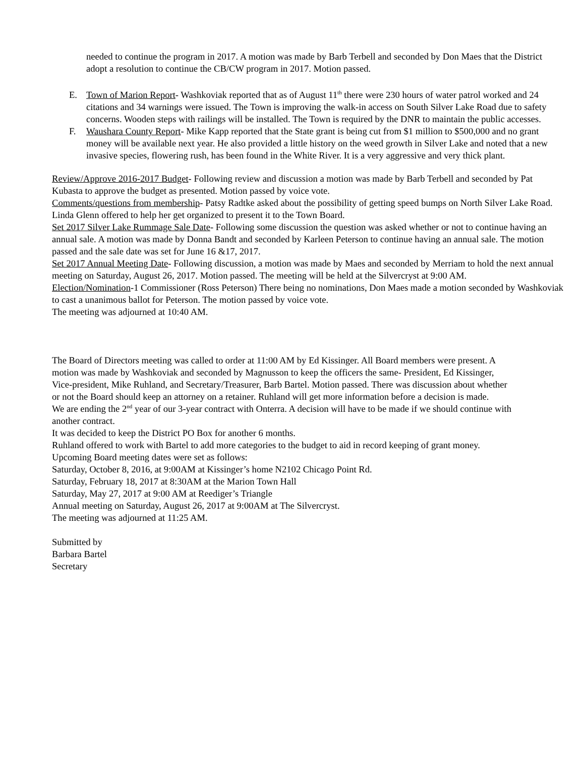needed to continue the program in 2017. A motion was made by Barb Terbell and seconded by Don Maes that the District adopt a resolution to continue the CB/CW program in 2017. Motion passed.
E. Town of Marion Report- Washkoviak reported that as of August 11<sup>th</sup> there were 230 hours of water patrol worked and 24 citations and 34 warnings were issued. The Town is improving the walk-in access on South Silver Lake Road due to safety concerns. Wooden steps with railings will be installed. The Town is required by the DNR to maintain the public accesses.
F. Waushara County Report- Mike Kapp reported that the State grant is being cut from $1 million to $500,000 and no grant money will be available next year. He also provided a little history on the weed growth in Silver Lake and noted that a new invasive species, flowering rush, has been found in the White River. It is a very aggressive and very thick plant.
Review/Approve 2016-2017 Budget- Following review and discussion a motion was made by Barb Terbell and seconded by Pat Kubasta to approve the budget as presented. Motion passed by voice vote.
Comments/questions from membership- Patsy Radtke asked about the possibility of getting speed bumps on North Silver Lake Road. Linda Glenn offered to help her get organized to present it to the Town Board.
Set 2017 Silver Lake Rummage Sale Date- Following some discussion the question was asked whether or not to continue having an annual sale. A motion was made by Donna Bandt and seconded by Karleen Peterson to continue having an annual sale. The motion passed and the sale date was set for June 16 &17, 2017.
Set 2017 Annual Meeting Date- Following discussion, a motion was made by Maes and seconded by Merriam to hold the next annual meeting on Saturday, August 26, 2017. Motion passed. The meeting will be held at the Silvercryst at 9:00 AM.
Election/Nomination-1 Commissioner (Ross Peterson) There being no nominations, Don Maes made a motion seconded by Washkoviak to cast a unanimous ballot for Peterson. The motion passed by voice vote.
The meeting was adjourned at 10:40 AM.
The Board of Directors meeting was called to order at 11:00 AM by Ed Kissinger. All Board members were present. A motion was made by Washkoviak and seconded by Magnusson to keep the officers the same- President, Ed Kissinger, Vice-president, Mike Ruhland, and Secretary/Treasurer, Barb Bartel. Motion passed. There was discussion about whether or not the Board should keep an attorney on a retainer. Ruhland will get more information before a decision is made.
We are ending the 2<sup>nd</sup> year of our 3-year contract with Onterra. A decision will have to be made if we should continue with another contract.
It was decided to keep the District PO Box for another 6 months.
Ruhland offered to work with Bartel to add more categories to the budget to aid in record keeping of grant money.
Upcoming Board meeting dates were set as follows:
Saturday, October 8, 2016, at 9:00AM at Kissinger’s home N2102 Chicago Point Rd.
Saturday, February 18, 2017 at 8:30AM at the Marion Town Hall
Saturday, May 27, 2017 at 9:00 AM at Reediger’s Triangle
Annual meeting on Saturday, August 26, 2017 at 9:00AM at The Silvercryst.
The meeting was adjourned at 11:25 AM.
Submitted by
Barbara Bartel
Secretary